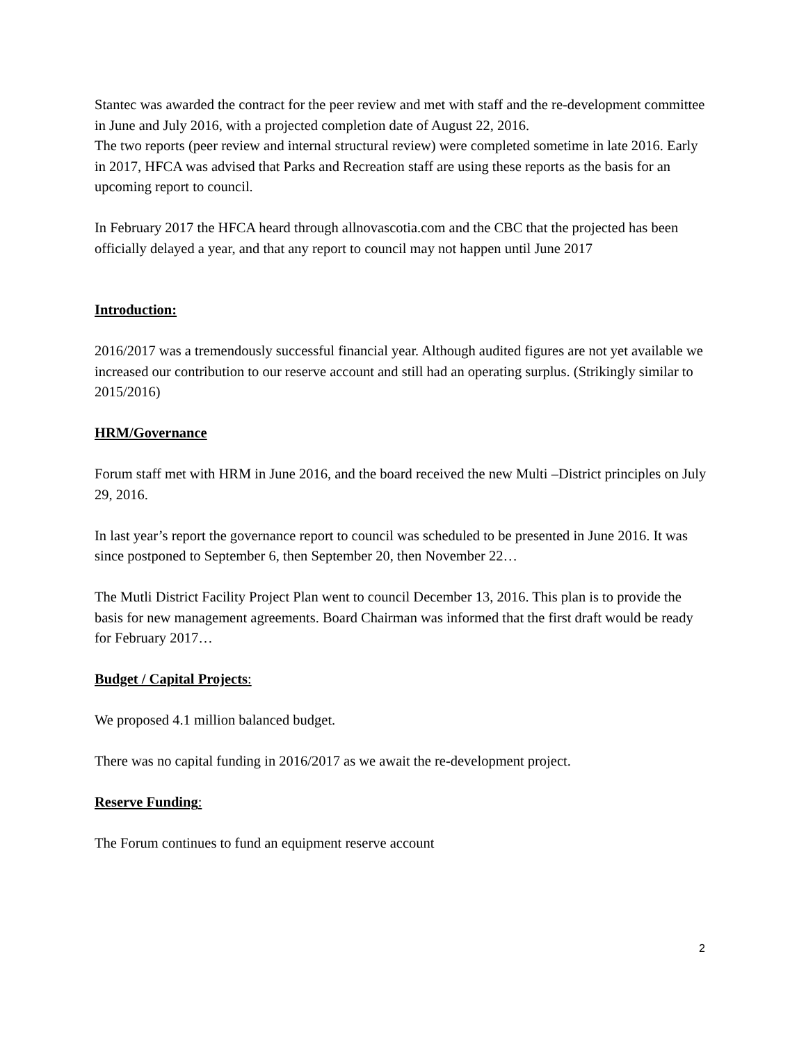Stantec was awarded the contract for the peer review and met with staff and the re-development committee in June and July 2016, with a projected completion date of August 22, 2016.
The two reports (peer review and internal structural review) were completed sometime in late 2016. Early in 2017, HFCA was advised that Parks and Recreation staff are using these reports as the basis for an upcoming report to council.
In February 2017 the HFCA heard through allnovascotia.com and the CBC that the projected has been officially delayed a year, and that any report to council may not happen until June 2017
Introduction:
2016/2017 was a tremendously successful financial year. Although audited figures are not yet available we increased our contribution to our reserve account and still had an operating surplus. (Strikingly similar to 2015/2016)
HRM/Governance
Forum staff met with HRM in June 2016, and the board received the new Multi –District principles on July 29, 2016.
In last year’s report the governance report to council was scheduled to be presented in June 2016. It was since postponed to September 6, then September 20, then November 22…
The Mutli District Facility Project Plan went to council December 13, 2016. This plan is to provide the basis for new management agreements. Board Chairman was informed that the first draft would be ready for February 2017…
Budget / Capital Projects:
We proposed 4.1 million balanced budget.
There was no capital funding in 2016/2017 as we await the re-development project.
Reserve Funding:
The Forum continues to fund an equipment reserve account
2